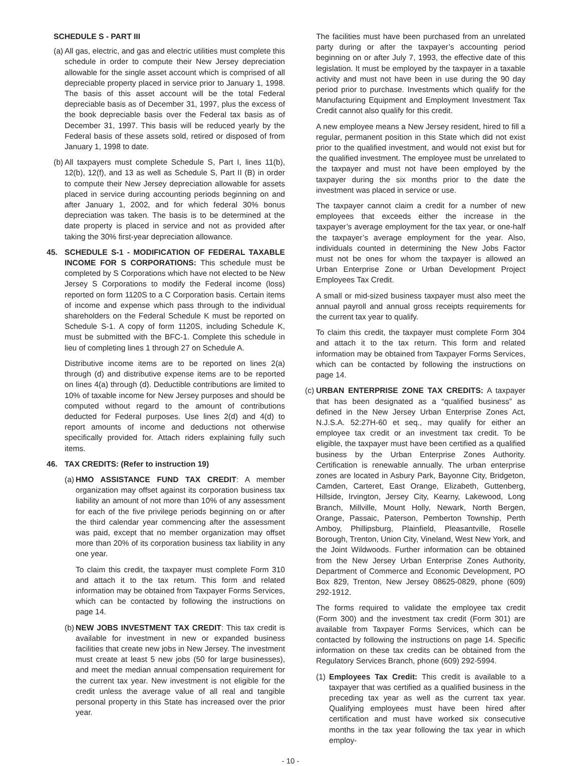SCHEDULE S - PART III
(a) All gas, electric, and gas and electric utilities must complete this schedule in order to compute their New Jersey depreciation allowable for the single asset account which is comprised of all depreciable property placed in service prior to January 1, 1998. The basis of this asset account will be the total Federal depreciable basis as of December 31, 1997, plus the excess of the book depreciable basis over the Federal tax basis as of December 31, 1997. This basis will be reduced yearly by the Federal basis of these assets sold, retired or disposed of from January 1, 1998 to date.
(b) All taxpayers must complete Schedule S, Part I, lines 11(b), 12(b), 12(f), and 13 as well as Schedule S, Part II (B) in order to compute their New Jersey depreciation allowable for assets placed in service during accounting periods beginning on and after January 1, 2002, and for which federal 30% bonus depreciation was taken. The basis is to be determined at the date property is placed in service and not as provided after taking the 30% first-year depreciation allowance.
45. SCHEDULE S-1 - MODIFICATION OF FEDERAL TAXABLE INCOME FOR S CORPORATIONS: This schedule must be completed by S Corporations which have not elected to be New Jersey S Corporations to modify the Federal income (loss) reported on form 1120S to a C Corporation basis. Certain items of income and expense which pass through to the individual shareholders on the Federal Schedule K must be reported on Schedule S-1. A copy of form 1120S, including Schedule K, must be submitted with the BFC-1. Complete this schedule in lieu of completing lines 1 through 27 on Schedule A.
Distributive income items are to be reported on lines 2(a) through (d) and distributive expense items are to be reported on lines 4(a) through (d). Deductible contributions are limited to 10% of taxable income for New Jersey purposes and should be computed without regard to the amount of contributions deducted for Federal purposes. Use lines 2(d) and 4(d) to report amounts of income and deductions not otherwise specifically provided for. Attach riders explaining fully such items.
46. TAX CREDITS: (Refer to instruction 19)
(a) HMO ASSISTANCE FUND TAX CREDIT: A member organization may offset against its corporation business tax liability an amount of not more than 10% of any assessment for each of the five privilege periods beginning on or after the third calendar year commencing after the assessment was paid, except that no member organization may offset more than 20% of its corporation business tax liability in any one year.
To claim this credit, the taxpayer must complete Form 310 and attach it to the tax return. This form and related information may be obtained from Taxpayer Forms Services, which can be contacted by following the instructions on page 14.
(b) NEW JOBS INVESTMENT TAX CREDIT: This tax credit is available for investment in new or expanded business facilities that create new jobs in New Jersey. The investment must create at least 5 new jobs (50 for large businesses), and meet the median annual compensation requirement for the current tax year. New investment is not eligible for the credit unless the average value of all real and tangible personal property in this State has increased over the prior year.
The facilities must have been purchased from an unrelated party during or after the taxpayer’s accounting period beginning on or after July 7, 1993, the effective date of this legislation. It must be employed by the taxpayer in a taxable activity and must not have been in use during the 90 day period prior to purchase. Investments which qualify for the Manufacturing Equipment and Employment Investment Tax Credit cannot also qualify for this credit.
A new employee means a New Jersey resident, hired to fill a regular, permanent position in this State which did not exist prior to the qualified investment, and would not exist but for the qualified investment. The employee must be unrelated to the taxpayer and must not have been employed by the taxpayer during the six months prior to the date the investment was placed in service or use.
The taxpayer cannot claim a credit for a number of new employees that exceeds either the increase in the taxpayer’s average employment for the tax year, or one-half the taxpayer’s average employment for the year. Also, individuals counted in determining the New Jobs Factor must not be ones for whom the taxpayer is allowed an Urban Enterprise Zone or Urban Development Project Employees Tax Credit.
A small or mid-sized business taxpayer must also meet the annual payroll and annual gross receipts requirements for the current tax year to qualify.
To claim this credit, the taxpayer must complete Form 304 and attach it to the tax return. This form and related information may be obtained from Taxpayer Forms Services, which can be contacted by following the instructions on page 14.
(c) URBAN ENTERPRISE ZONE TAX CREDITS: A taxpayer that has been designated as a “qualified business” as defined in the New Jersey Urban Enterprise Zones Act, N.J.S.A. 52:27H-60 et seq., may qualify for either an employee tax credit or an investment tax credit. To be eligible, the taxpayer must have been certified as a qualified business by the Urban Enterprise Zones Authority. Certification is renewable annually. The urban enterprise zones are located in Asbury Park, Bayonne City, Bridgeton, Camden, Carteret, East Orange, Elizabeth, Guttenberg, Hillside, Irvington, Jersey City, Kearny, Lakewood, Long Branch, Millville, Mount Holly, Newark, North Bergen, Orange, Passaic, Paterson, Pemberton Township, Perth Amboy, Phillipsburg, Plainfield, Pleasantville, Roselle Borough, Trenton, Union City, Vineland, West New York, and the Joint Wildwoods. Further information can be obtained from the New Jersey Urban Enterprise Zones Authority, Department of Commerce and Economic Development, PO Box 829, Trenton, New Jersey 08625-0829, phone (609) 292-1912.
The forms required to validate the employee tax credit (Form 300) and the investment tax credit (Form 301) are available from Taxpayer Forms Services, which can be contacted by following the instructions on page 14. Specific information on these tax credits can be obtained from the Regulatory Services Branch, phone (609) 292-5994.
(1) Employees Tax Credit: This credit is available to a taxpayer that was certified as a qualified business in the preceding tax year as well as the current tax year. Qualifying employees must have been hired after certification and must have worked six consecutive months in the tax year following the tax year in which employ-
- 10 -